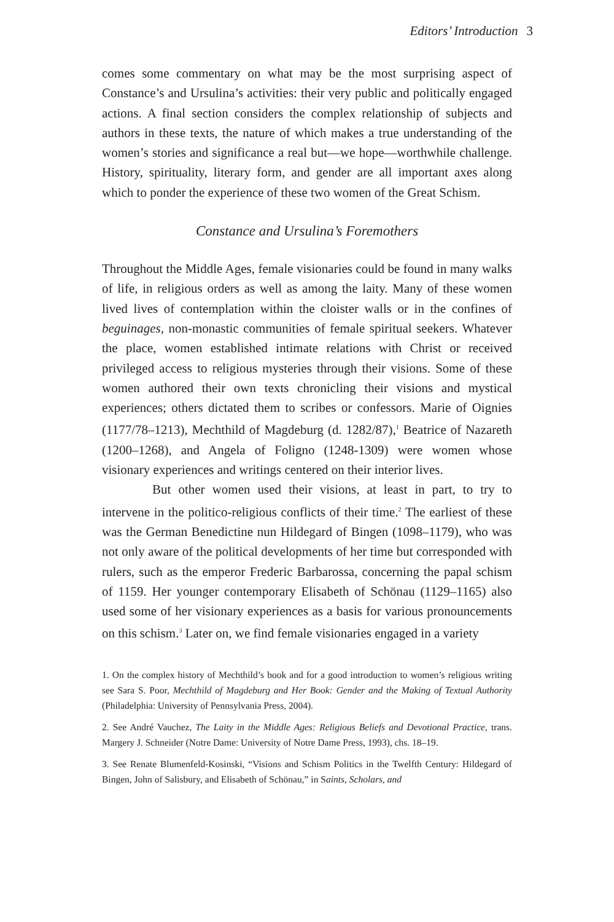Editors’ Introduction 3
comes some commentary on what may be the most surprising aspect of Constance’s and Ursulina’s activities: their very public and politically engaged actions. A final section considers the complex relationship of subjects and authors in these texts, the nature of which makes a true understanding of the women’s stories and significance a real but—we hope—worthwhile challenge. History, spirituality, literary form, and gender are all important axes along which to ponder the experience of these two women of the Great Schism.
Constance and Ursulina’s Foremothers
Throughout the Middle Ages, female visionaries could be found in many walks of life, in religious orders as well as among the laity. Many of these women lived lives of contemplation within the cloister walls or in the confines of beguinages, non-monastic communities of female spiritual seekers. Whatever the place, women established intimate relations with Christ or received privileged access to religious mysteries through their visions. Some of these women authored their own texts chronicling their visions and mystical experiences; others dictated them to scribes or confessors. Marie of Oignies (1177/78–1213), Mechthild of Magdeburg (d. 1282/87),<sup>1</sup> Beatrice of Nazareth (1200–1268), and Angela of Foligno (1248-1309) were women whose visionary experiences and writings centered on their interior lives.
But other women used their visions, at least in part, to try to intervene in the politico-religious conflicts of their time.<sup>2</sup> The earliest of these was the German Benedictine nun Hildegard of Bingen (1098–1179), who was not only aware of the political developments of her time but corresponded with rulers, such as the emperor Frederic Barbarossa, concerning the papal schism of 1159. Her younger contemporary Elisabeth of Schönau (1129–1165) also used some of her visionary experiences as a basis for various pronouncements on this schism.<sup>3</sup> Later on, we find female visionaries engaged in a variety
1. On the complex history of Mechthild’s book and for a good introduction to women’s religious writing see Sara S. Poor, Mechthild of Magdeburg and Her Book: Gender and the Making of Textual Authority (Philadelphia: University of Pennsylvania Press, 2004).
2. See André Vauchez, The Laity in the Middle Ages: Religious Beliefs and Devotional Practice, trans. Margery J. Schneider (Notre Dame: University of Notre Dame Press, 1993), chs. 18–19.
3. See Renate Blumenfeld-Kosinski, “Visions and Schism Politics in the Twelfth Century: Hildegard of Bingen, John of Salisbury, and Elisabeth of Schönau,” in Saints, Scholars, and